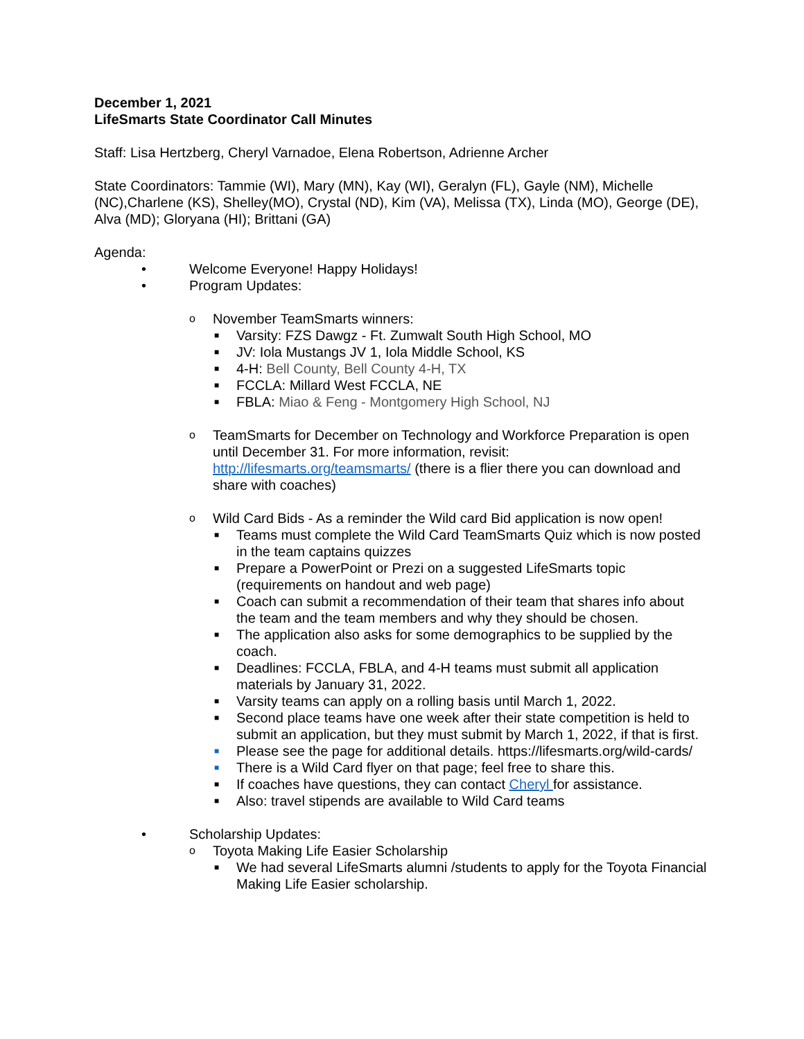December 1, 2021
LifeSmarts State Coordinator Call Minutes
Staff: Lisa Hertzberg, Cheryl Varnadoe, Elena Robertson, Adrienne Archer
State Coordinators: Tammie (WI), Mary (MN), Kay (WI), Geralyn (FL), Gayle (NM), Michelle (NC),Charlene (KS), Shelley(MO), Crystal (ND), Kim (VA), Melissa (TX), Linda (MO), George (DE), Alva (MD); Gloryana (HI); Brittani (GA)
Agenda:
• Welcome Everyone! Happy Holidays!
• Program Updates:
o November TeamSmarts winners:
■ Varsity: FZS Dawgz - Ft. Zumwalt South High School, MO
■ JV: Iola Mustangs JV 1, Iola Middle School, KS
■ 4-H: Bell County, Bell County 4-H, TX
■ FCCLA: Millard West FCCLA, NE
■ FBLA: Miao & Feng - Montgomery High School, NJ
o TeamSmarts for December on Technology and Workforce Preparation is open until December 31. For more information, revisit: http://lifesmarts.org/teamsmarts/ (there is a flier there you can download and share with coaches)
o Wild Card Bids - As a reminder the Wild card Bid application is now open!
■ Teams must complete the Wild Card TeamSmarts Quiz which is now posted in the team captains quizzes
■ Prepare a PowerPoint or Prezi on a suggested LifeSmarts topic (requirements on handout and web page)
■ Coach can submit a recommendation of their team that shares info about the team and the team members and why they should be chosen.
■ The application also asks for some demographics to be supplied by the coach.
■ Deadlines: FCCLA, FBLA, and 4-H teams must submit all application materials by January 31, 2022.
■ Varsity teams can apply on a rolling basis until March 1, 2022.
■ Second place teams have one week after their state competition is held to submit an application, but they must submit by March 1, 2022, if that is first.
■ Please see the page for additional details. https://lifesmarts.org/wild-cards/
■ There is a Wild Card flyer on that page; feel free to share this.
■ If coaches have questions, they can contact Cheryl for assistance.
■ Also: travel stipends are available to Wild Card teams
• Scholarship Updates:
o Toyota Making Life Easier Scholarship
■ We had several LifeSmarts alumni /students to apply for the Toyota Financial Making Life Easier scholarship.